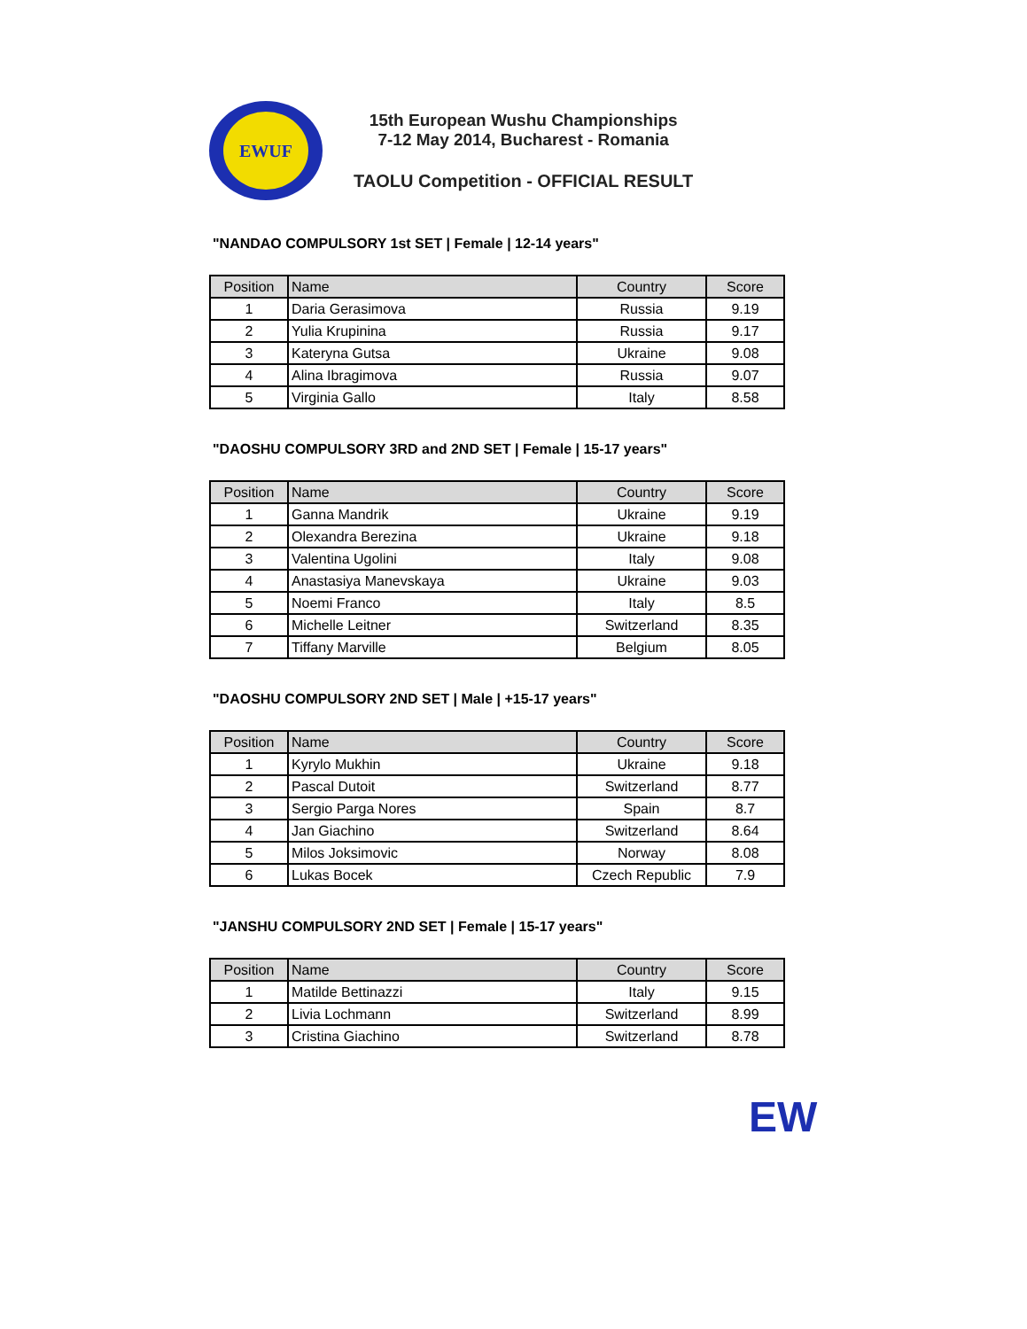EWUF
15th European Wushu Championships
7-12 May 2014, Bucharest - Romania
TAOLU Competition - OFFICIAL RESULT
"NANDAO COMPULSORY 1st SET | Female | 12-14 years"
| Position | Name | Country | Score |
| --- | --- | --- | --- |
| 1 | Daria Gerasimova | Russia | 9.19 |
| 2 | Yulia Krupinina | Russia | 9.17 |
| 3 | Kateryna Gutsa | Ukraine | 9.08 |
| 4 | Alina Ibragimova | Russia | 9.07 |
| 5 | Virginia Gallo | Italy | 8.58 |
"DAOSHU COMPULSORY 3RD and 2ND SET | Female | 15-17 years"
| Position | Name | Country | Score |
| --- | --- | --- | --- |
| 1 | Ganna Mandrik | Ukraine | 9.19 |
| 2 | Olexandra Berezina | Ukraine | 9.18 |
| 3 | Valentina Ugolini | Italy | 9.08 |
| 4 | Anastasiya Manevskaya | Ukraine | 9.03 |
| 5 | Noemi Franco | Italy | 8.5 |
| 6 | Michelle Leitner | Switzerland | 8.35 |
| 7 | Tiffany Marville | Belgium | 8.05 |
"DAOSHU COMPULSORY 2ND SET | Male | +15-17 years"
| Position | Name | Country | Score |
| --- | --- | --- | --- |
| 1 | Kyrylo Mukhin | Ukraine | 9.18 |
| 2 | Pascal Dutoit | Switzerland | 8.77 |
| 3 | Sergio Parga Nores | Spain | 8.7 |
| 4 | Jan Giachino | Switzerland | 8.64 |
| 5 | Milos Joksimovic | Norway | 8.08 |
| 6 | Lukas Bocek | Czech Republic | 7.9 |
"JANSHU COMPULSORY 2ND SET | Female | 15-17 years"
| Position | Name | Country | Score |
| --- | --- | --- | --- |
| 1 | Matilde Bettinazzi | Italy | 9.15 |
| 2 | Livia Lochmann | Switzerland | 8.99 |
| 3 | Cristina Giachino | Switzerland | 8.78 |
EW